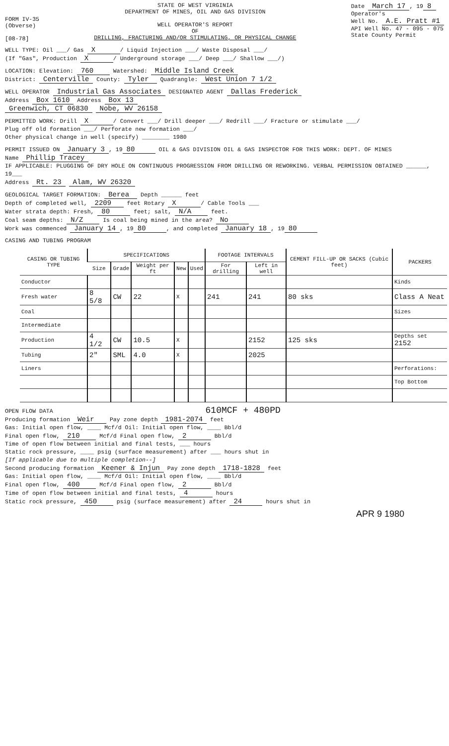FORM IV-35
(Obverse)
[08-78]
STATE OF WEST VIRGINIA
DEPARTMENT OF MINES, OIL AND GAS DIVISION
WELL OPERATOR'S REPORT
OF
DRILLING, FRACTURING AND/OR STIMULATING, OR PHYSICAL CHANGE
Date March 17, 19 8
Operator's
Well No. A.E. Pratt #1
API Well No. 47 - 095 - 075
State County Permit
WELL TYPE: Oil ___/ Gas X / Liquid Injection ___/ Waste Disposal ___/
(If "Gas", Production X / Underground storage ___/ Deep ___/ Shallow ___/)
LOCATION: Elevation: 760 Watershed: Middle Island Creek
District: Centerville County: Tyler Quadrangle: West Union 7 1/2
WELL OPERATOR Industrial Gas Associates DESIGNATED AGENT Dallas Frederick
Address Box 1610 Address Box 13
Greenwich, CT 06830 Nobe, WV 26158
PERMITTED WORK: Drill X / Convert ___/ Drill deeper ___/ Redrill ___/ Fracture or stimulate ___/
Plug off old formation ___/ Perforate new formation ___/
Other physical change in well (specify) ________ 1980
PERMIT ISSUED ON January 3, 19 80 OIL & GAS DIVISION OIL & GAS INSPECTOR FOR THIS WORK: DEPT. OF MINES
Name Phillip Tracey
IF APPLICABLE: PLUGGING OF DRY HOLE ON CONTINUOUS PROGRESSION FROM DRILLING OR REWORKING. VERBAL PERMISSION OBTAINED ______, 19___
Address Rt. 23 Alam, WV 26320
GEOLOGICAL TARGET FORMATION: Berea Depth ______ feet
Depth of completed well, 2209 feet Rotary X / Cable Tools ___
Water strata depth: Fresh, 80 feet; salt, N/A feet.
Coal seam depths: N/Z Is coal being mined in the area? No
Work was commenced January 14, 19 80, and completed January 18, 19 80
CASING AND TUBING PROGRAM
| CASING OR TUBING TYPE | SPECIFICATIONS | | | | | FOOTAGE INTERVALS | | CEMENT FILL-UP OR SACKS (Cubic feet) | PACKERS |
| --- | --- | --- | --- | --- | --- | --- | --- | --- | --- |
| | Size | Grade | Weight per ft | New | Used | For drilling | Left in well | | |
| Conductor | | | | | | | | | Kinds |
| Fresh water | 8 5/8 | CW | 22 | X | | 241 | 241 | 80 sks | Class A Neat |
| Coal | | | | | | | | | Sizes |
| Intermediate | | | | | | | | | |
| Production | 4 1/2 | CW | 10.5 | X | | | 2152 | 125 sks | Depths set 2152 |
| Tubing | 2" | SML | 4.0 | X | | | 2025 | | |
| Liners | | | | | | | | | Perforations: |
| | | | | | | | | | Top Bottom |
OPEN FLOW DATA 610MCF + 480PD
Producing formation Weir Pay zone depth 1981-2074 feet
Gas: Initial open flow, ____ Mcf/d Oil: Initial open flow, ____ Bbl/d
Final open flow, 210 Mcf/d Final open flow, 2 Bbl/d
Time of open flow between initial and final tests, ___ hours
Static rock pressure, ____ psig (surface measurement) after ___ hours shut in
[If applicable due to multiple completion--]
Second producing formation Keener & Injun Pay zone depth 1718-1828 feet
Gas: Initial open flow, ____ Mcf/d Oil: Initial open flow, ____ Bbl/d
Final open flow, 400 Mcf/d Final open flow, 2 Bbl/d
Time of open flow between initial and final tests, 4 hours
Static rock pressure, 450 psig (surface measurement) after 24 hours shut in
APR 9 1980